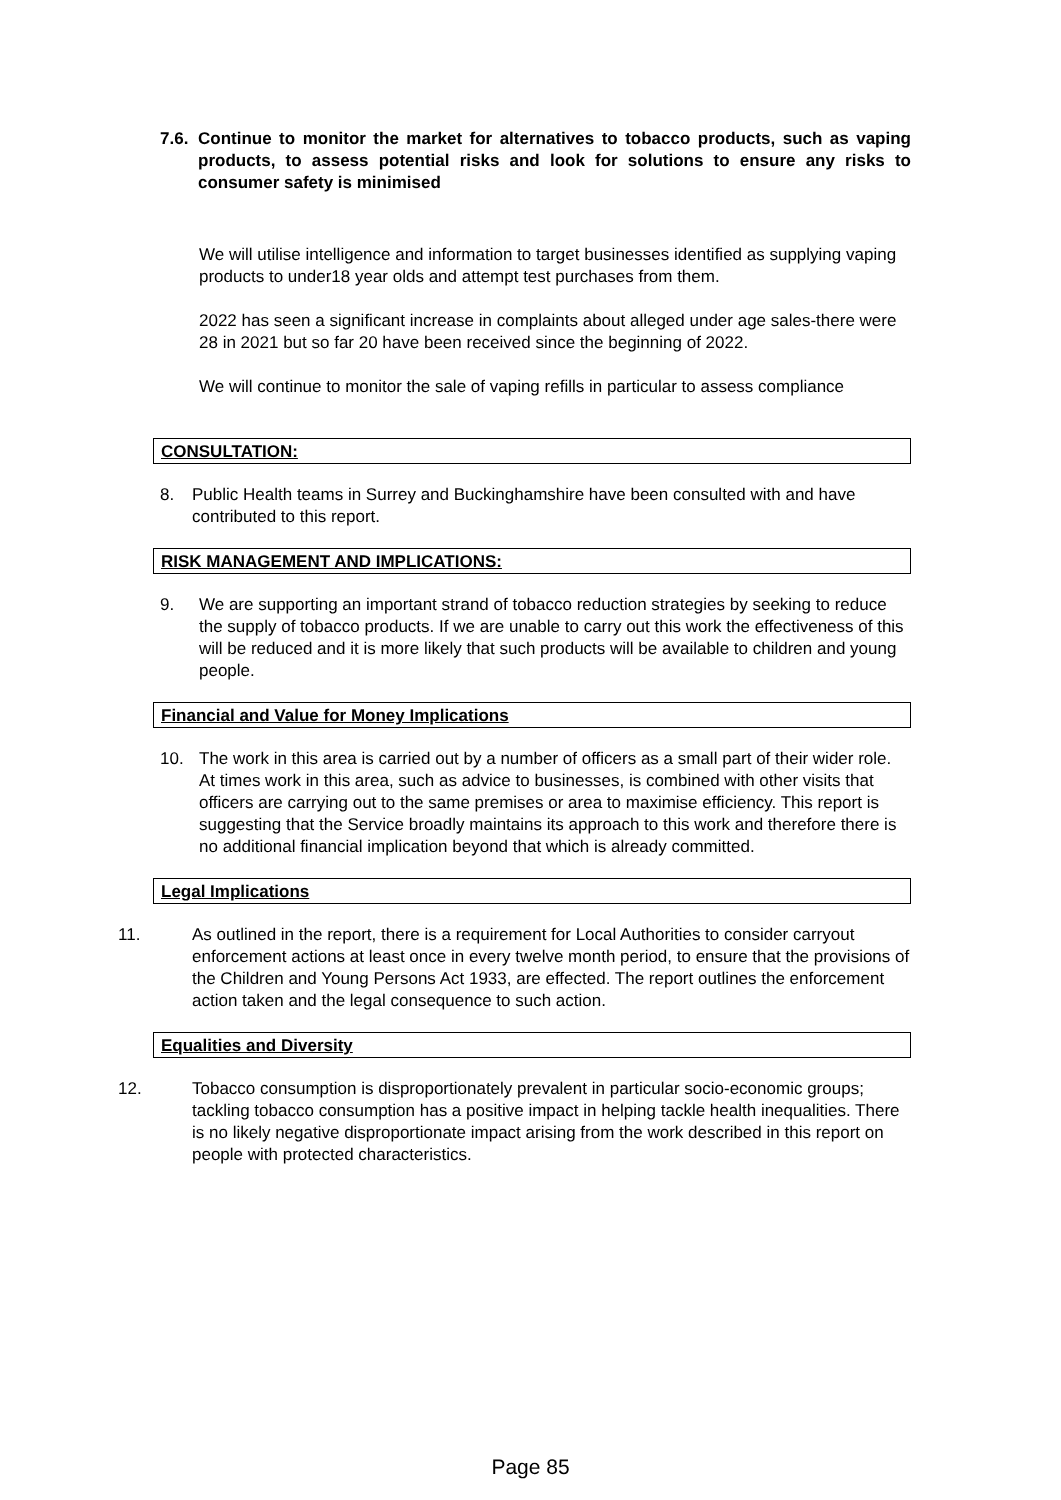7.6.
Continue to monitor the market for alternatives to tobacco products, such as vaping products, to assess potential risks and look for solutions to ensure any risks to consumer safety is minimised
We will utilise intelligence and information to target businesses identified as supplying vaping products to under18 year olds and attempt test purchases from them.
2022 has seen a significant increase in complaints about alleged under age sales-there were 28 in 2021 but so far 20 have been received since the beginning of 2022.
We will continue to monitor the sale of vaping refills in particular to assess compliance
CONSULTATION:
8. Public Health teams in Surrey and Buckinghamshire have been consulted with and have contributed to this report.
RISK MANAGEMENT AND IMPLICATIONS:
9. We are supporting an important strand of tobacco reduction strategies by seeking to reduce the supply of tobacco products. If we are unable to carry out this work the effectiveness of this will be reduced and it is more likely that such products will be available to children and young people.
Financial and Value for Money Implications
10. The work in this area is carried out by a number of officers as a small part of their wider role. At times work in this area, such as advice to businesses, is combined with other visits that officers are carrying out to the same premises or area to maximise efficiency. This report is suggesting that the Service broadly maintains its approach to this work and therefore there is no additional financial implication beyond that which is already committed.
Legal Implications
11. As outlined in the report, there is a requirement for Local Authorities to consider carryout enforcement actions at least once in every twelve month period, to ensure that the provisions of the Children and Young Persons Act 1933, are effected. The report outlines the enforcement action taken and the legal consequence to such action.
Equalities and Diversity
12. Tobacco consumption is disproportionately prevalent in particular socio-economic groups; tackling tobacco consumption has a positive impact in helping tackle health inequalities. There is no likely negative disproportionate impact arising from the work described in this report on people with protected characteristics.
Page 85